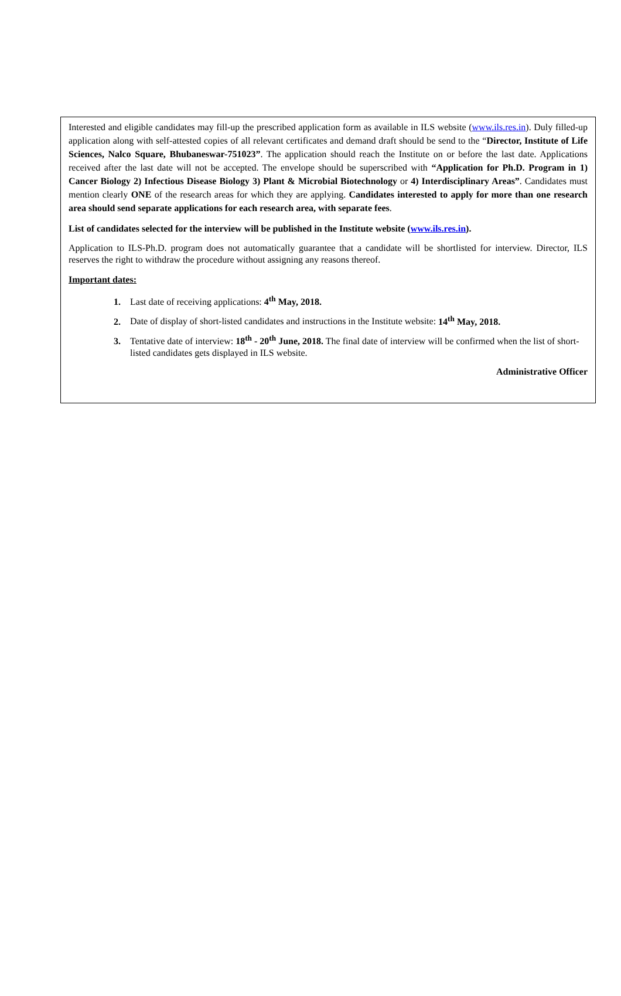Interested and eligible candidates may fill-up the prescribed application form as available in ILS website (www.ils.res.in). Duly filled-up application along with self-attested copies of all relevant certificates and demand draft should be send to the “Director, Institute of Life Sciences, Nalco Square, Bhubaneswar-751023”. The application should reach the Institute on or before the last date. Applications received after the last date will not be accepted. The envelope should be superscribed with “Application for Ph.D. Program in 1) Cancer Biology 2) Infectious Disease Biology 3) Plant & Microbial Biotechnology or 4) Interdisciplinary Areas”. Candidates must mention clearly ONE of the research areas for which they are applying. Candidates interested to apply for more than one research area should send separate applications for each research area, with separate fees.
List of candidates selected for the interview will be published in the Institute website (www.ils.res.in).
Application to ILS-Ph.D. program does not automatically guarantee that a candidate will be shortlisted for interview. Director, ILS reserves the right to withdraw the procedure without assigning any reasons thereof.
Important dates:
Last date of receiving applications: 4<sup>th</sup> May, 2018.
Date of display of short-listed candidates and instructions in the Institute website: 14<sup>th</sup> May, 2018.
Tentative date of interview: 18<sup>th</sup> - 20<sup>th</sup> June, 2018. The final date of interview will be confirmed when the list of short-listed candidates gets displayed in ILS website.
Administrative Officer